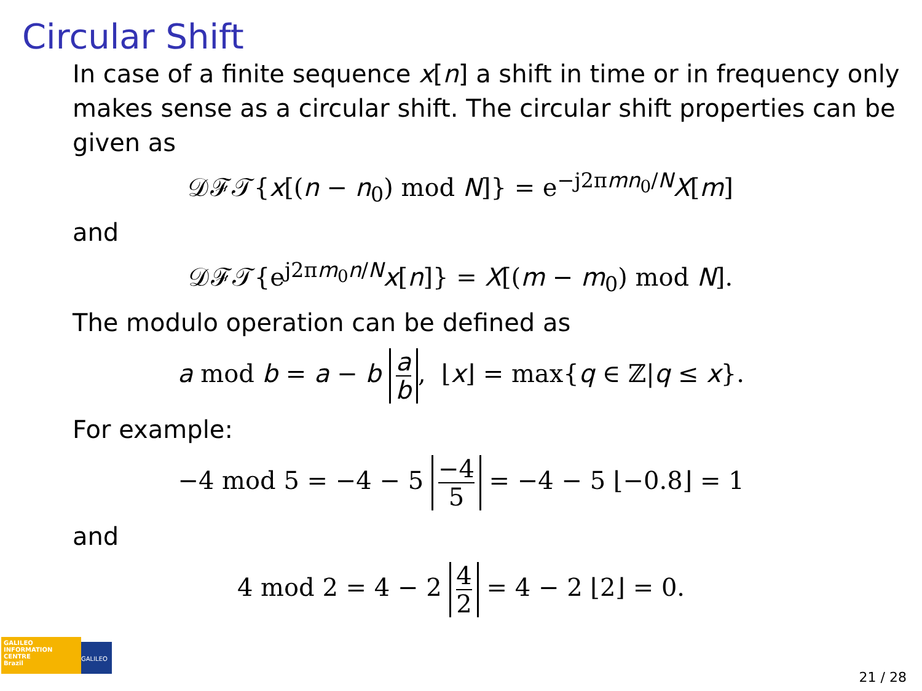Circular Shift
In case of a finite sequence x[n] a shift in time or in frequency only makes sense as a circular shift. The circular shift properties can be given as
𝒟ℱ𝒯{x[(n − n<sub>0</sub>) mod N]} = e<sup>−j2πmn<sub>0</sub>/N</sup>X[m]
and
𝒟ℱ𝒯{e<sup>j2πm<sub>0</sub>n/N</sup>x[n]} = X[(m − m<sub>0</sub>) mod N].
The modulo operation can be defined as
a mod b = a − b a b, ⌊x⌋ = max{q ∈ ℤ|q ≤ x}.
For example:
−4 mod 5 = −4 − 5 −4 5 = −4 − 5 ⌊−0.8⌋ = 1
and
4 mod 2 = 4 − 2 4 2 = 4 − 2 ⌊2⌋ = 0.
GALILEO
INFORMATION
CENTRE
Brazil
GALILEO 21 / 28